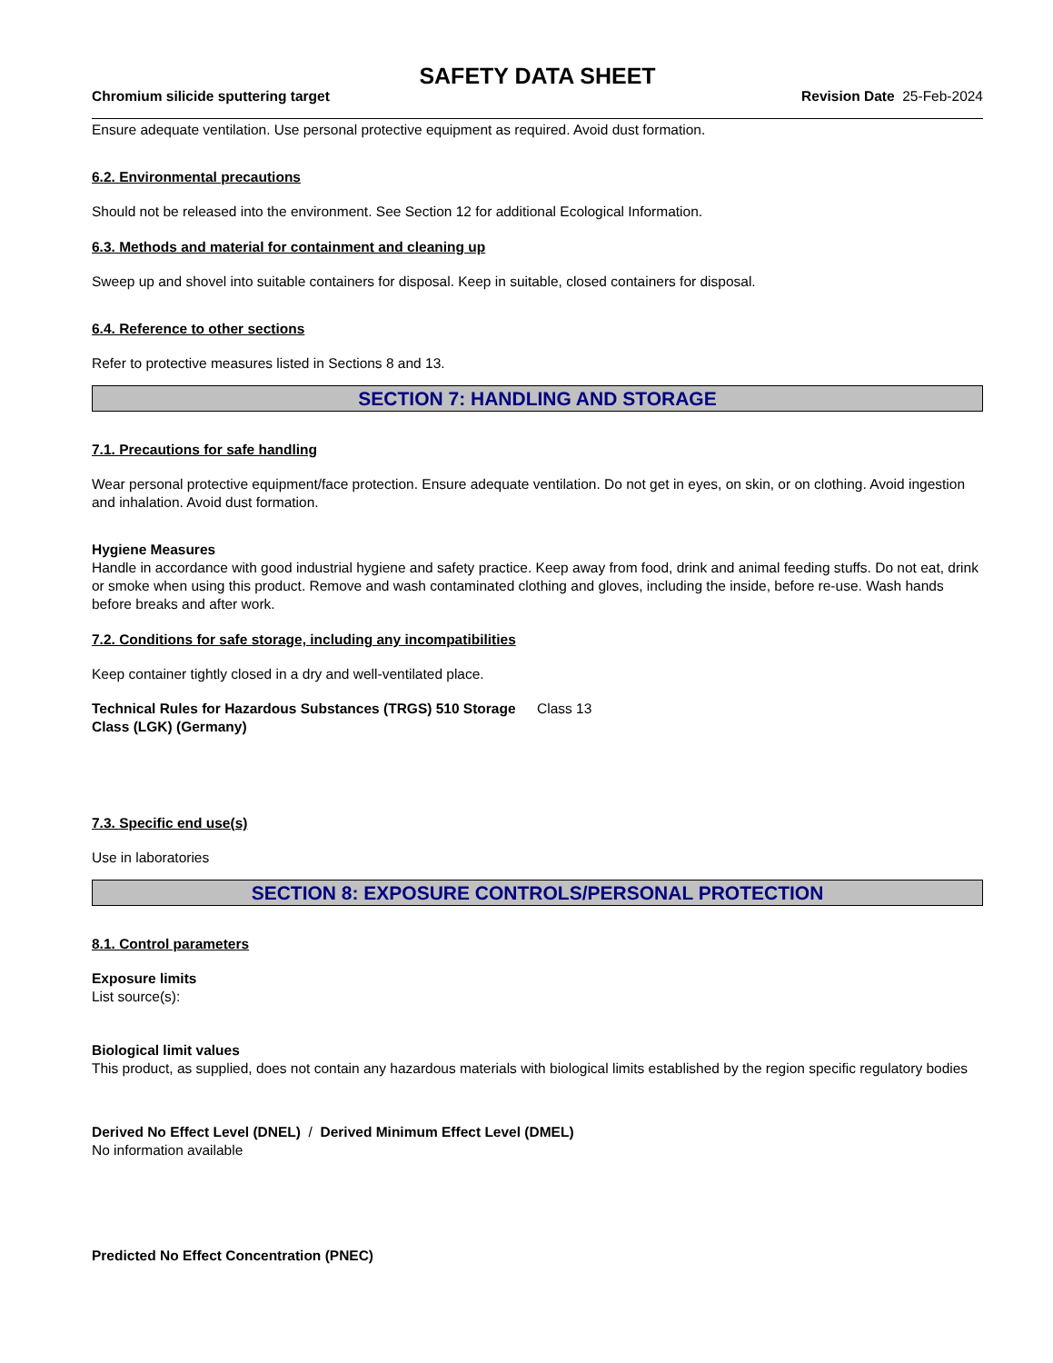SAFETY DATA SHEET
Chromium silicide sputtering target Revision Date 25-Feb-2024
Ensure adequate ventilation. Use personal protective equipment as required. Avoid dust formation.
6.2. Environmental precautions
Should not be released into the environment. See Section 12 for additional Ecological Information.
6.3. Methods and material for containment and cleaning up
Sweep up and shovel into suitable containers for disposal. Keep in suitable, closed containers for disposal.
6.4. Reference to other sections
Refer to protective measures listed in Sections 8 and 13.
SECTION 7: HANDLING AND STORAGE
7.1. Precautions for safe handling
Wear personal protective equipment/face protection. Ensure adequate ventilation. Do not get in eyes, on skin, or on clothing. Avoid ingestion and inhalation. Avoid dust formation.
Hygiene Measures
Handle in accordance with good industrial hygiene and safety practice. Keep away from food, drink and animal feeding stuffs. Do not eat, drink or smoke when using this product. Remove and wash contaminated clothing and gloves, including the inside, before re-use. Wash hands before breaks and after work.
7.2. Conditions for safe storage, including any incompatibilities
Keep container tightly closed in a dry and well-ventilated place.
Technical Rules for Hazardous Substances (TRGS) 510 Storage Class (LGK) (Germany)
Class 13
7.3. Specific end use(s)
Use in laboratories
SECTION 8: EXPOSURE CONTROLS/PERSONAL PROTECTION
8.1. Control parameters
Exposure limits
List source(s):
Biological limit values
This product, as supplied, does not contain any hazardous materials with biological limits established by the region specific regulatory bodies
Derived No Effect Level (DNEL) / Derived Minimum Effect Level (DMEL)
No information available
Predicted No Effect Concentration (PNEC)